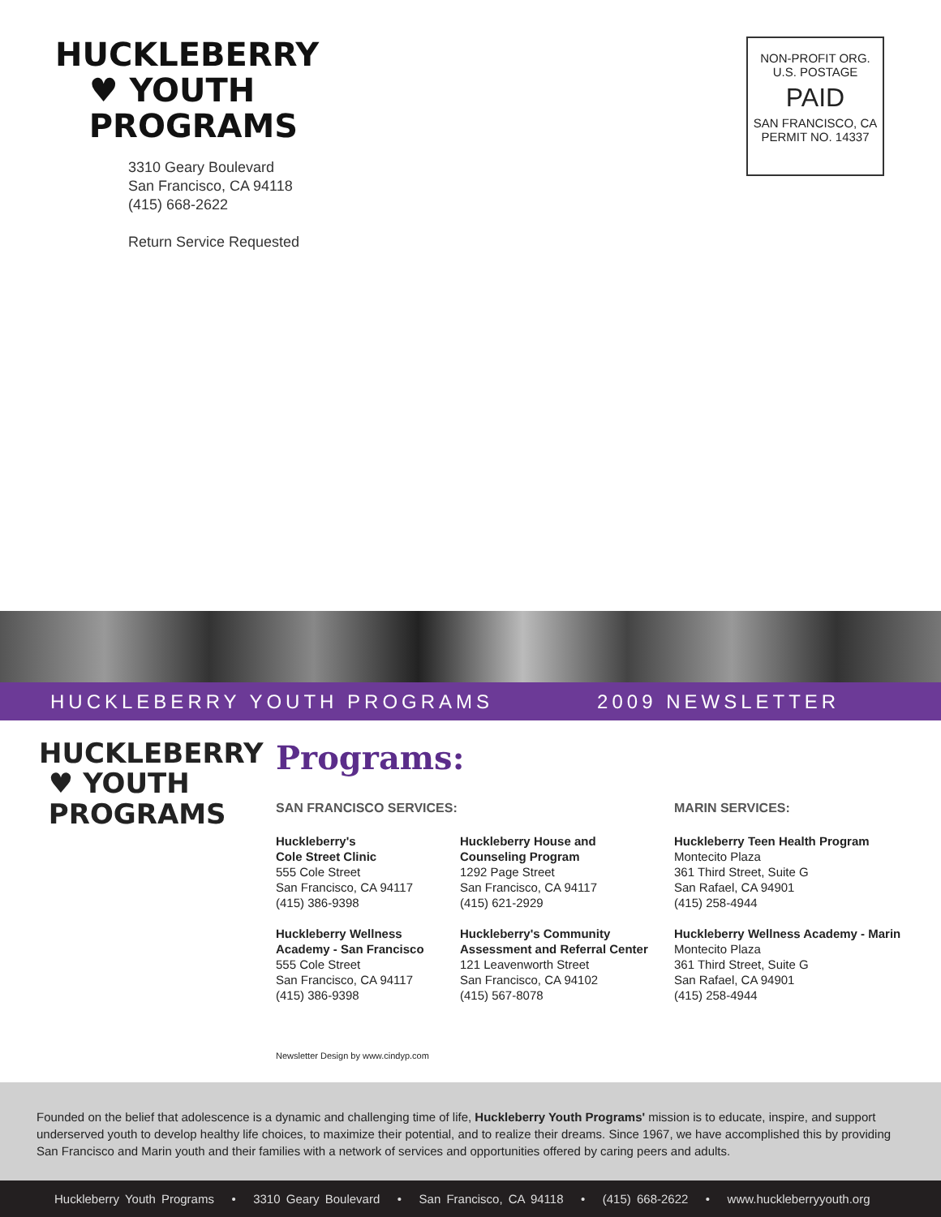HUCKLEBERRY
♥ YOUTH
PROGRAMS
3310 Geary Boulevard
San Francisco, CA 94118
(415) 668-2622
Return Service Requested
NON-PROFIT ORG.
U.S. POSTAGE
PAID
SAN FRANCISCO, CA
PERMIT NO. 14337
HUCKLEBERRY YOUTH PROGRAMS 2009 NEWSLETTER
HUCKLEBERRY
♥ YOUTH
PROGRAMS
Programs:
SAN FRANCISCO SERVICES:
Huckleberry's
Cole Street Clinic
555 Cole Street
San Francisco, CA 94117
(415) 386-9398
Huckleberry Wellness
Academy - San Francisco
555 Cole Street
San Francisco, CA 94117
(415) 386-9398
Huckleberry House and
Counseling Program
1292 Page Street
San Francisco, CA 94117
(415) 621-2929
Huckleberry's Community
Assessment and Referral Center
121 Leavenworth Street
San Francisco, CA 94102
(415) 567-8078
MARIN SERVICES:
Huckleberry Teen Health Program
Montecito Plaza
361 Third Street, Suite G
San Rafael, CA 94901
(415) 258-4944
Huckleberry Wellness Academy - Marin
Montecito Plaza
361 Third Street, Suite G
San Rafael, CA 94901
(415) 258-4944
Newsletter Design by www.cindyp.com
Founded on the belief that adolescence is a dynamic and challenging time of life, Huckleberry Youth Programs' mission is to educate, inspire, and support underserved youth to develop healthy life choices, to maximize their potential, and to realize their dreams. Since 1967, we have accomplished this by providing San Francisco and Marin youth and their families with a network of services and opportunities offered by caring peers and adults.
Huckleberry Youth Programs • 3310 Geary Boulevard • San Francisco, CA 94118 • (415) 668-2622 • www.huckleberryyouth.org